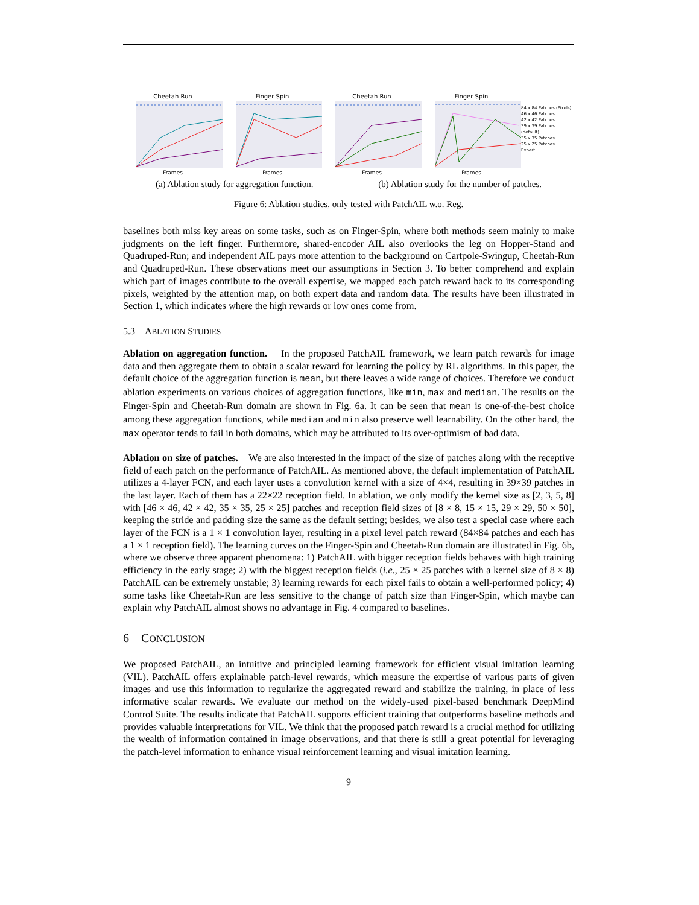Cheetah Run
Frames
Finger Spin
Frames
Cheetah Run
Frames
Finger Spin
Frames
84 x 84 Patches (Pixels)
46 x 46 Patches
42 x 42 Patches
39 x 39 Patches (default)
35 x 35 Patches
25 x 25 Patches
Expert
(a) Ablation study for aggregation function. (b) Ablation study for the number of patches.
Figure 6: Ablation studies, only tested with PatchAIL w.o. Reg.
baselines both miss key areas on some tasks, such as on Finger-Spin, where both methods seem mainly to make judgments on the left finger. Furthermore, shared-encoder AIL also overlooks the leg on Hopper-Stand and Quadruped-Run; and independent AIL pays more attention to the background on Cartpole-Swingup, Cheetah-Run and Quadruped-Run. These observations meet our assumptions in Section 3. To better comprehend and explain which part of images contribute to the overall expertise, we mapped each patch reward back to its corresponding pixels, weighted by the attention map, on both expert data and random data. The results have been illustrated in Section 1, which indicates where the high rewards or low ones come from.
5.3 ABLATION STUDIES
Ablation on aggregation function. In the proposed PatchAIL framework, we learn patch rewards for image data and then aggregate them to obtain a scalar reward for learning the policy by RL algorithms. In this paper, the default choice of the aggregation function is mean, but there leaves a wide range of choices. Therefore we conduct ablation experiments on various choices of aggregation functions, like min, max and median. The results on the Finger-Spin and Cheetah-Run domain are shown in Fig. 6a. It can be seen that mean is one-of-the-best choice among these aggregation functions, while median and min also preserve well learnability. On the other hand, the max operator tends to fail in both domains, which may be attributed to its over-optimism of bad data.
Ablation on size of patches. We are also interested in the impact of the size of patches along with the receptive field of each patch on the performance of PatchAIL. As mentioned above, the default implementation of PatchAIL utilizes a 4-layer FCN, and each layer uses a convolution kernel with a size of 4×4, resulting in 39×39 patches in the last layer. Each of them has a 22×22 reception field. In ablation, we only modify the kernel size as [2, 3, 5, 8] with [46 × 46, 42 × 42, 35 × 35, 25 × 25] patches and reception field sizes of [8 × 8, 15 × 15, 29 × 29, 50 × 50], keeping the stride and padding size the same as the default setting; besides, we also test a special case where each layer of the FCN is a 1 × 1 convolution layer, resulting in a pixel level patch reward (84×84 patches and each has a 1 × 1 reception field). The learning curves on the Finger-Spin and Cheetah-Run domain are illustrated in Fig. 6b, where we observe three apparent phenomena: 1) PatchAIL with bigger reception fields behaves with high training efficiency in the early stage; 2) with the biggest reception fields (i.e., 25 × 25 patches with a kernel size of 8 × 8) PatchAIL can be extremely unstable; 3) learning rewards for each pixel fails to obtain a well-performed policy; 4) some tasks like Cheetah-Run are less sensitive to the change of patch size than Finger-Spin, which maybe can explain why PatchAIL almost shows no advantage in Fig. 4 compared to baselines.
6 CONCLUSION
We proposed PatchAIL, an intuitive and principled learning framework for efficient visual imitation learning (VIL). PatchAIL offers explainable patch-level rewards, which measure the expertise of various parts of given images and use this information to regularize the aggregated reward and stabilize the training, in place of less informative scalar rewards. We evaluate our method on the widely-used pixel-based benchmark DeepMind Control Suite. The results indicate that PatchAIL supports efficient training that outperforms baseline methods and provides valuable interpretations for VIL. We think that the proposed patch reward is a crucial method for utilizing the wealth of information contained in image observations, and that there is still a great potential for leveraging the patch-level information to enhance visual reinforcement learning and visual imitation learning.
9